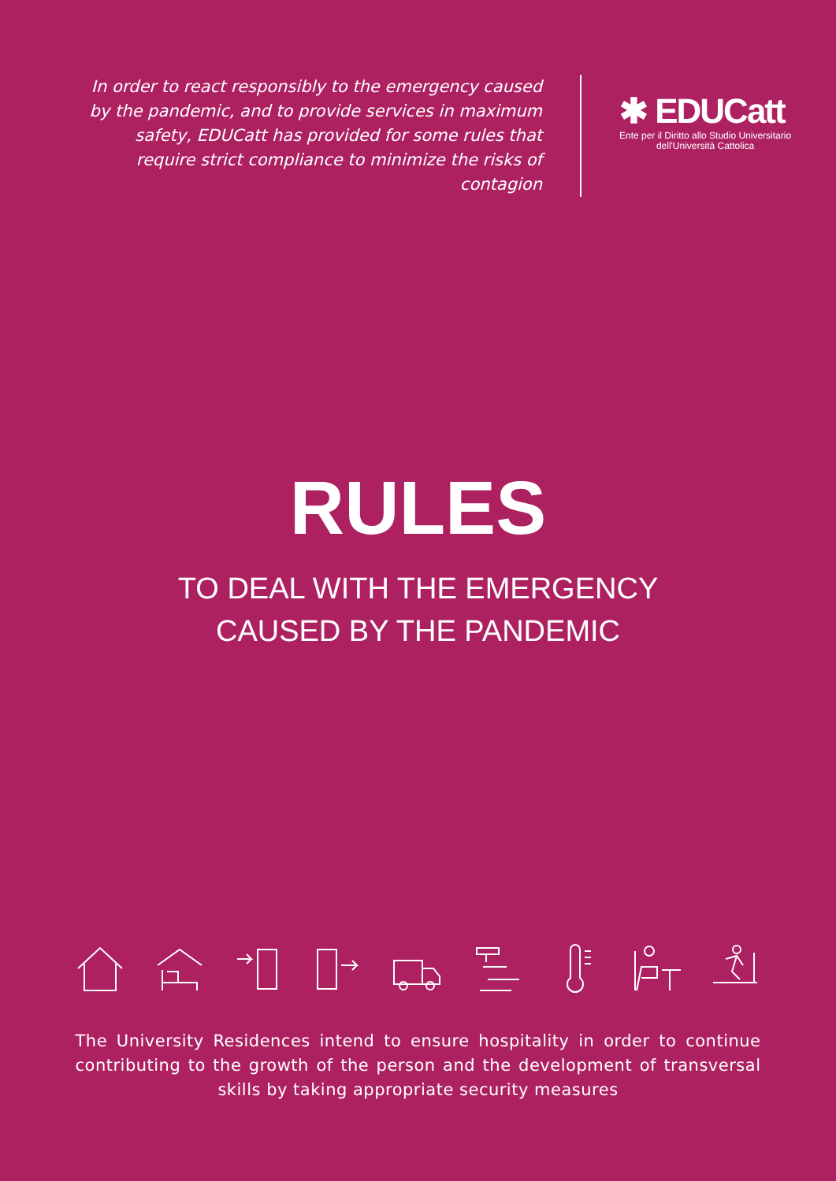In order to react responsibly to the emergency caused by the pandemic, and to provide services in maximum safety, EDUCatt has provided for some rules that require strict compliance to minimize the risks of contagion
✱ EDUCatt
Ente per il Diritto allo Studio Universitario
dell'Università Cattolica
RULES
TO DEAL WITH THE EMERGENCY
CAUSED BY THE PANDEMIC
The University Residences intend to ensure hospitality in order to continue contributing to the growth of the person and the development of transversal skills by taking appropriate security measures